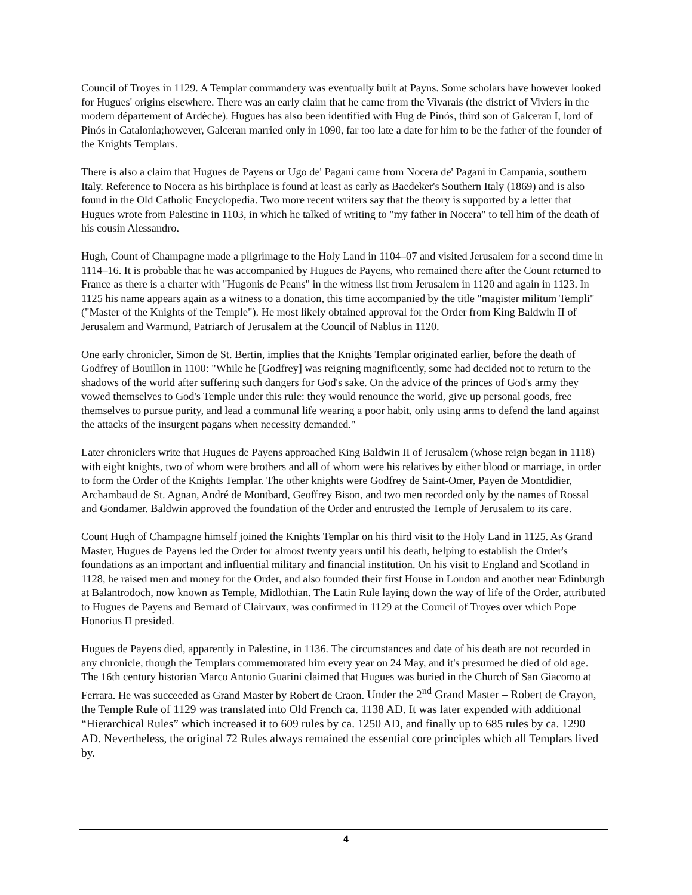Council of Troyes in 1129. A Templar commandery was eventually built at Payns. Some scholars have however looked for Hugues' origins elsewhere. There was an early claim that he came from the Vivarais (the district of Viviers in the modern département of Ardèche). Hugues has also been identified with Hug de Pinós, third son of Galceran I, lord of Pinós in Catalonia;however, Galceran married only in 1090, far too late a date for him to be the father of the founder of the Knights Templars.
There is also a claim that Hugues de Payens or Ugo de' Pagani came from Nocera de' Pagani in Campania, southern Italy. Reference to Nocera as his birthplace is found at least as early as Baedeker's Southern Italy (1869) and is also found in the Old Catholic Encyclopedia. Two more recent writers say that the theory is supported by a letter that Hugues wrote from Palestine in 1103, in which he talked of writing to "my father in Nocera" to tell him of the death of his cousin Alessandro.
Hugh, Count of Champagne made a pilgrimage to the Holy Land in 1104–07 and visited Jerusalem for a second time in 1114–16. It is probable that he was accompanied by Hugues de Payens, who remained there after the Count returned to France as there is a charter with "Hugonis de Peans" in the witness list from Jerusalem in 1120 and again in 1123. In 1125 his name appears again as a witness to a donation, this time accompanied by the title "magister militum Templi" ("Master of the Knights of the Temple"). He most likely obtained approval for the Order from King Baldwin II of Jerusalem and Warmund, Patriarch of Jerusalem at the Council of Nablus in 1120.
One early chronicler, Simon de St. Bertin, implies that the Knights Templar originated earlier, before the death of Godfrey of Bouillon in 1100: "While he [Godfrey] was reigning magnificently, some had decided not to return to the shadows of the world after suffering such dangers for God's sake. On the advice of the princes of God's army they vowed themselves to God's Temple under this rule: they would renounce the world, give up personal goods, free themselves to pursue purity, and lead a communal life wearing a poor habit, only using arms to defend the land against the attacks of the insurgent pagans when necessity demanded."
Later chroniclers write that Hugues de Payens approached King Baldwin II of Jerusalem (whose reign began in 1118) with eight knights, two of whom were brothers and all of whom were his relatives by either blood or marriage, in order to form the Order of the Knights Templar. The other knights were Godfrey de Saint-Omer, Payen de Montdidier, Archambaud de St. Agnan, André de Montbard, Geoffrey Bison, and two men recorded only by the names of Rossal and Gondamer. Baldwin approved the foundation of the Order and entrusted the Temple of Jerusalem to its care.
Count Hugh of Champagne himself joined the Knights Templar on his third visit to the Holy Land in 1125. As Grand Master, Hugues de Payens led the Order for almost twenty years until his death, helping to establish the Order's foundations as an important and influential military and financial institution. On his visit to England and Scotland in 1128, he raised men and money for the Order, and also founded their first House in London and another near Edinburgh at Balantrodoch, now known as Temple, Midlothian. The Latin Rule laying down the way of life of the Order, attributed to Hugues de Payens and Bernard of Clairvaux, was confirmed in 1129 at the Council of Troyes over which Pope Honorius II presided.
Hugues de Payens died, apparently in Palestine, in 1136. The circumstances and date of his death are not recorded in any chronicle, though the Templars commemorated him every year on 24 May, and it's presumed he died of old age. The 16th century historian Marco Antonio Guarini claimed that Hugues was buried in the Church of San Giacomo at Ferrara. He was succeeded as Grand Master by Robert de Craon. Under the 2<sup>nd</sup> Grand Master – Robert de Crayon, the Temple Rule of 1129 was translated into Old French ca. 1138 AD. It was later expended with additional “Hierarchical Rules” which increased it to 609 rules by ca. 1250 AD, and finally up to 685 rules by ca. 1290 AD. Nevertheless, the original 72 Rules always remained the essential core principles which all Templars lived by.
4